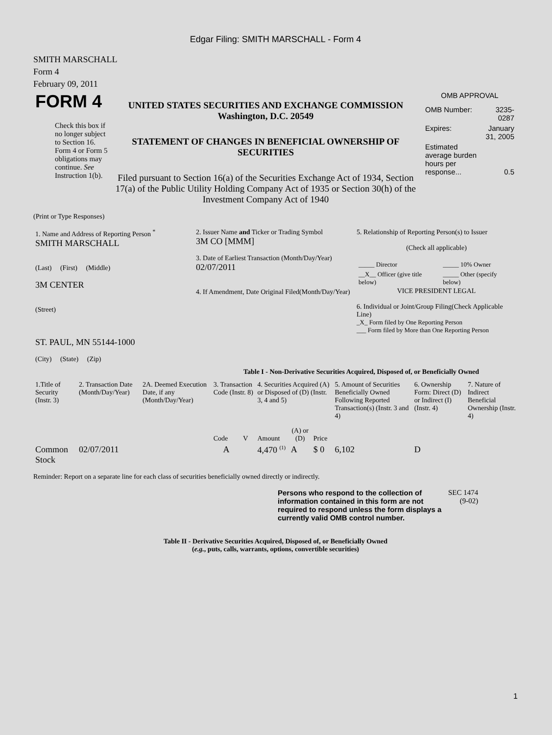Edgar Filing: SMITH MARSCHALL - Form 4
SMITH MARSCHALL
Form 4
February 09, 2011
| FORM 4 Check this box if no longer subject to Section 16. Form 4 or Form 5 obligations may continue. See Instruction 1(b). | UNITED STATES SECURITIES AND EXCHANGE COMMISSION Washington, D.C. 20549 STATEMENT OF CHANGES IN BENEFICIAL OWNERSHIP OF SECURITIES Filed pursuant to Section 16(a) of the Securities Exchange Act of 1934, Section 17(a) of the Public Utility Holding Company Act of 1935 or Section 30(h) of the Investment Company Act of 1940 | OMB APPROVAL / OMB Number: / 3235-0287 / / Expires: / January 31, 2005 / / Estimated average burden hours per response... / 0.5 / |
(Print or Type Responses)
| 1. Name and Address of Reporting Person <sup>*</sup> SMITH MARSCHALL (Last) (First) (Middle) 3M CENTER (Street) ST. PAUL, MN 55144-1000 (City) (State) (Zip) | 2. Issuer Name and Ticker or Trading Symbol 3M CO [MMM] 3. Date of Earliest Transaction (Month/Day/Year) 02/07/2011 4. If Amendment, Date Original Filed(Month/Day/Year) | 5. Relationship of Reporting Person(s) to Issuer (Check all applicable) / _____ Director / _____ 10% Owner / / __X__ Officer (give title below) / _____ Other (specify below) / VICE PRESIDENT LEGAL 6. Individual or Joint/Group Filing(Check Applicable Line) _X_ Form filed by One Reporting Person ___ Form filed by More than One Reporting Person |
Table I - Non-Derivative Securities Acquired, Disposed of, or Beneficially Owned
| 1.Title of Security (Instr. 3) | 2. Transaction Date (Month/Day/Year) | 2A. Deemed Execution Date, if any (Month/Day/Year) | 3. Transaction Code (Instr. 8) | | 4. Securities Acquired (A) or Disposed of (D) (Instr. 3, 4 and 5) | | | 5. Amount of Securities Beneficially Owned Following Reported Transaction(s) (Instr. 3 and 4) | 6. Ownership Form: Direct (D) or Indirect (I) (Instr. 4) | 7. Nature of Indirect Beneficial Ownership (Instr. 4) |
| --- | --- | --- | --- | --- | --- | --- | --- | --- | --- | --- |
| | | | Code | V | Amount | (A) or (D) | Price | | | |
| Common Stock | 02/07/2011 | | A | | 4,470 <sup>(1)</sup> | A | $ 0 | 6,102 | D | |
Reminder: Report on a separate line for each class of securities beneficially owned directly or indirectly.
| Persons who respond to the collection of information contained in this form are not required to respond unless the form displays a currently valid OMB control number. | SEC 1474 (9-02) |
Table II - Derivative Securities Acquired, Disposed of, or Beneficially Owned
(e.g., puts, calls, warrants, options, convertible securities)
1